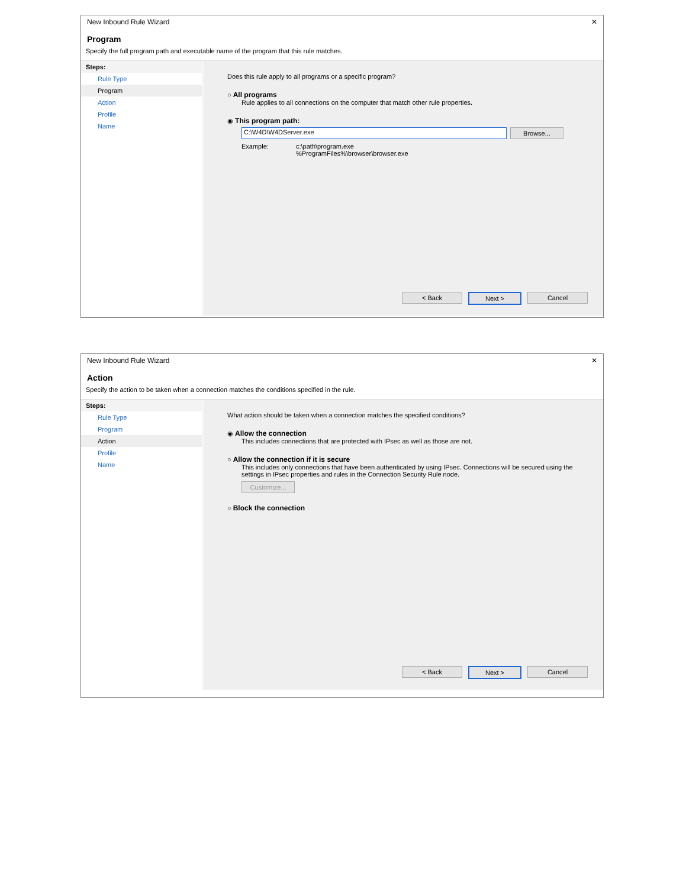New Inbound Rule Wizard ✕
Program
Specify the full program path and executable name of the program that this rule matches.
Steps:
Rule Type
Program
Action
Profile
Name
Does this rule apply to all programs or a specific program?
○ All programs
Rule applies to all connections on the computer that match other rule properties.
◉ This program path:
C:\W4D\W4DServer.exe Browse...
Example: c:\path\program.exe
%ProgramFiles%\browser\browser.exe
< Back Next > Cancel
New Inbound Rule Wizard ✕
Action
Specify the action to be taken when a connection matches the conditions specified in the rule.
Steps:
Rule Type
Program
Action
Profile
Name
What action should be taken when a connection matches the specified conditions?
◉ Allow the connection
This includes connections that are protected with IPsec as well as those are not.
○ Allow the connection if it is secure
This includes only connections that have been authenticated by using IPsec. Connections will be secured using the settings in IPsec properties and rules in the Connection Security Rule node.
Customize...
○ Block the connection
< Back Next > Cancel